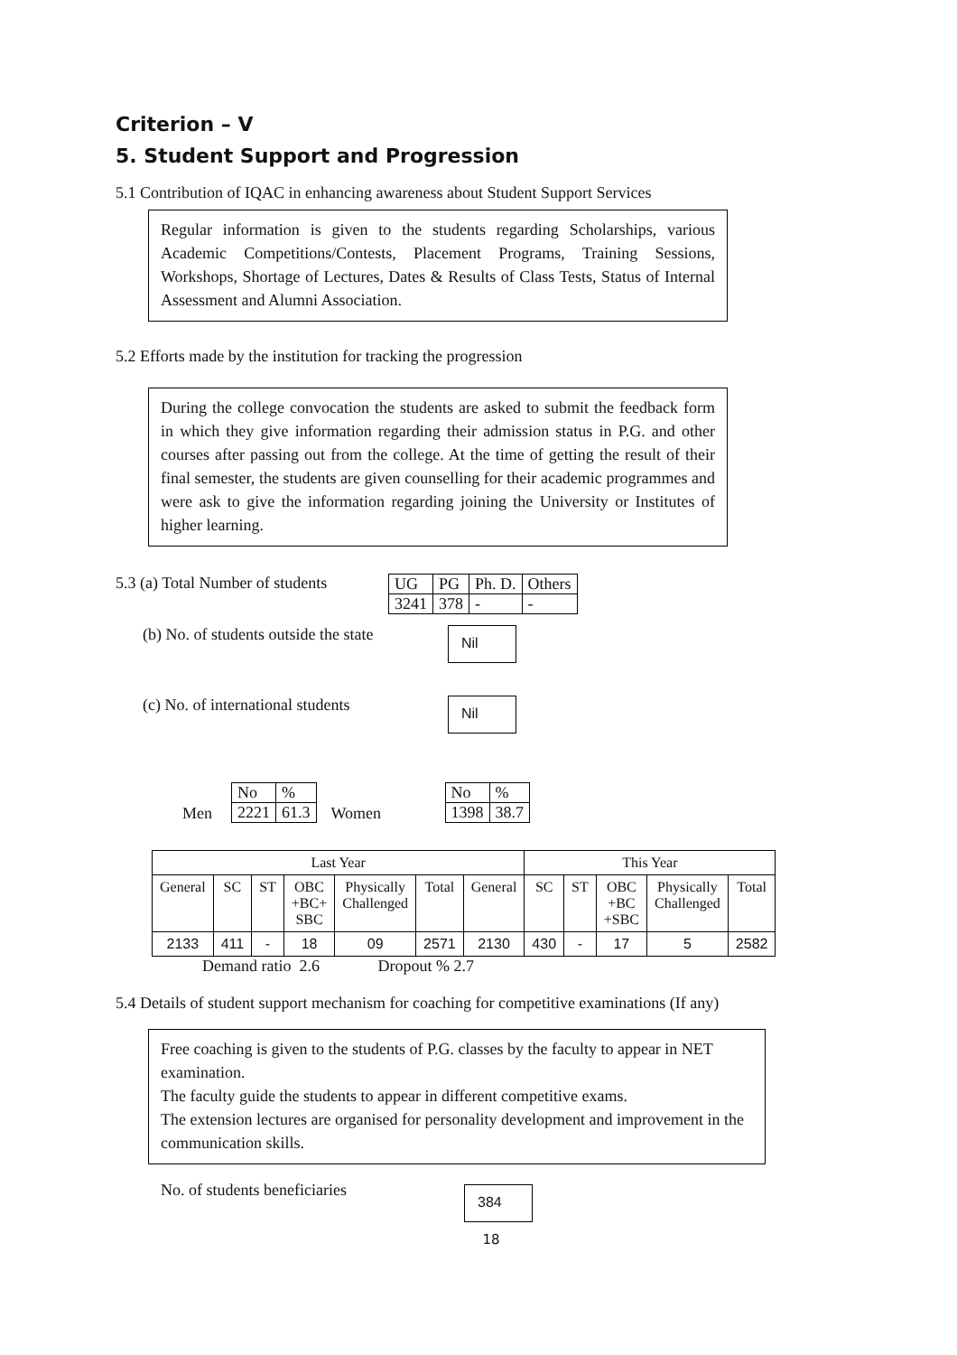Criterion – V
5. Student Support and Progression
5.1 Contribution of IQAC in enhancing awareness about Student Support Services
Regular information is given to the students regarding Scholarships, various Academic Competitions/Contests, Placement Programs, Training Sessions, Workshops, Shortage of Lectures, Dates & Results of Class Tests, Status of Internal Assessment and Alumni Association.
5.2 Efforts made by the institution for tracking the progression
During the college convocation the students are asked to submit the feedback form in which they give information regarding their admission status in P.G. and other courses after passing out from the college. At the time of getting the result of their final semester, the students are given counselling for their academic programmes and were ask to give the information regarding joining the University or Institutes of higher learning.
5.3 (a) Total Number of students
| UG | PG | Ph. D. | Others |
| 3241 | 378 | - | - |
(b) No. of students outside the state
Nil
(c) No. of international students
Nil
Men
| No | % |
| 2221 | 61.3 |
Women
| No | % |
| 1398 | 38.7 |
| Last Year | | | | | | | This Year | | | | |
| --- | --- | --- | --- | --- | --- | --- | --- | --- | --- | --- | --- |
| General | SC | ST | OBC +BC+ SBC | Physically Challenged | Total | General | SC | ST | OBC +BC +SBC | Physically Challenged | Total |
| 2133 | 411 | - | 18 | 09 | 2571 | 2130 | 430 | - | 17 | 5 | 2582 |
Demand ratio 2.6 Dropout % 2.7
5.4 Details of student support mechanism for coaching for competitive examinations (If any)
Free coaching is given to the students of P.G. classes by the faculty to appear in NET examination.
The faculty guide the students to appear in different competitive exams.
The extension lectures are organised for personality development and improvement in the communication skills.
No. of students beneficiaries
384
18